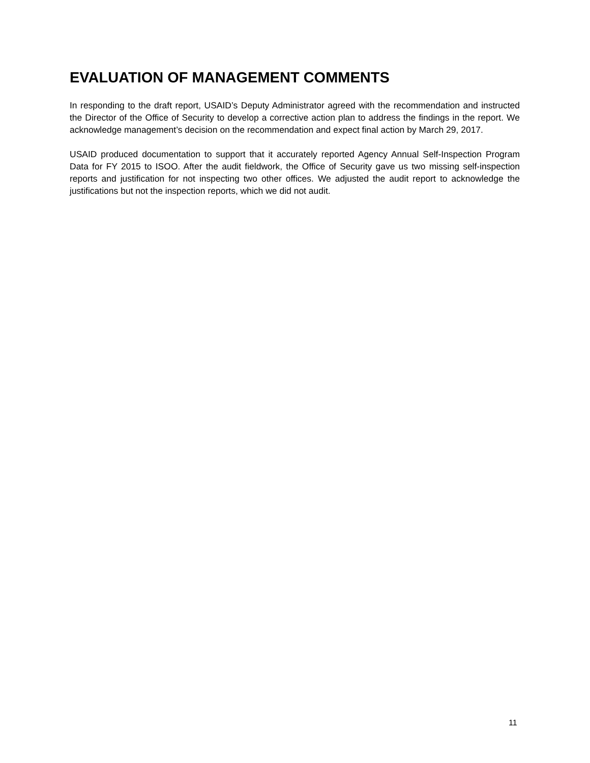EVALUATION OF MANAGEMENT COMMENTS
In responding to the draft report, USAID’s Deputy Administrator agreed with the recommendation and instructed the Director of the Office of Security to develop a corrective action plan to address the findings in the report. We acknowledge management’s decision on the recommendation and expect final action by March 29, 2017.
USAID produced documentation to support that it accurately reported Agency Annual Self-Inspection Program Data for FY 2015 to ISOO. After the audit fieldwork, the Office of Security gave us two missing self-inspection reports and justification for not inspecting two other offices. We adjusted the audit report to acknowledge the justifications but not the inspection reports, which we did not audit.
11